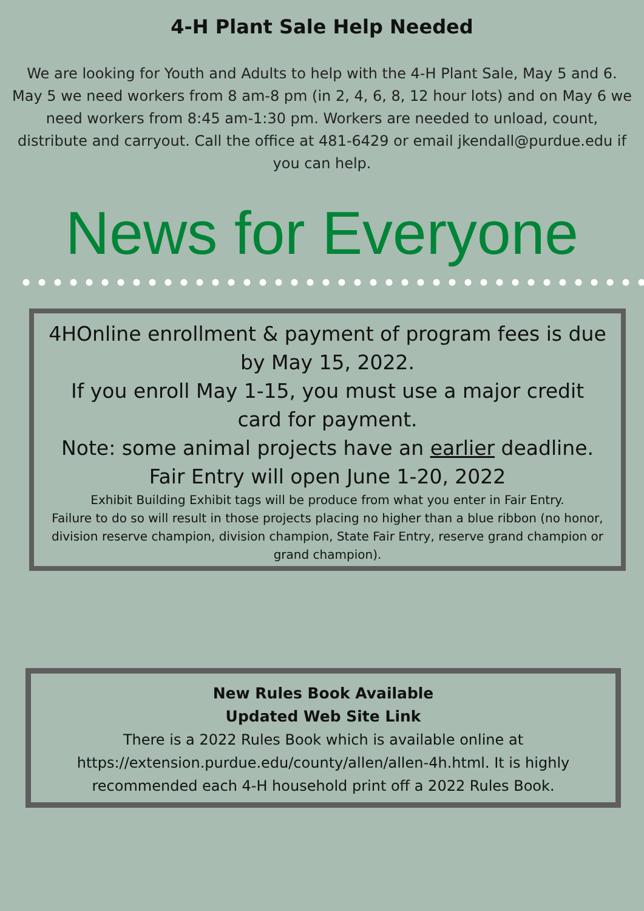4-H Plant Sale Help Needed
We are looking for Youth and Adults to help with the 4-H Plant Sale, May 5 and 6. May 5 we need workers from 8 am-8 pm (in 2, 4, 6, 8, 12 hour lots) and on May 6 we need workers from 8:45 am-1:30 pm. Workers are needed to unload, count, distribute and carryout. Call the office at 481-6429 or email jkendall@purdue.edu if you can help.
News for Everyone
4HOnline enrollment & payment of program fees is due by May 15, 2022.
If you enroll May 1-15, you must use a major credit card for payment.
Note: some animal projects have an earlier deadline.
Fair Entry will open June 1-20, 2022
Exhibit Building Exhibit tags will be produce from what you enter in Fair Entry.
Failure to do so will result in those projects placing no higher than a blue ribbon (no honor, division reserve champion, division champion, State Fair Entry, reserve grand champion or grand champion).
New Rules Book Available
Updated Web Site Link
There is a 2022 Rules Book which is available online at https://extension.purdue.edu/county/allen/allen-4h.html. It is highly recommended each 4-H household print off a 2022 Rules Book.